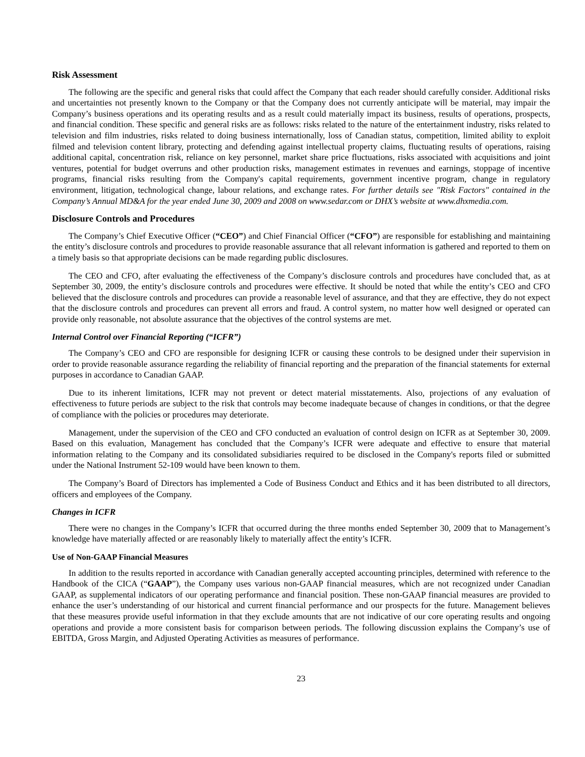Risk Assessment
The following are the specific and general risks that could affect the Company that each reader should carefully consider. Additional risks and uncertainties not presently known to the Company or that the Company does not currently anticipate will be material, may impair the Company’s business operations and its operating results and as a result could materially impact its business, results of operations, prospects, and financial condition. These specific and general risks are as follows: risks related to the nature of the entertainment industry, risks related to television and film industries, risks related to doing business internationally, loss of Canadian status, competition, limited ability to exploit filmed and television content library, protecting and defending against intellectual property claims, fluctuating results of operations, raising additional capital, concentration risk, reliance on key personnel, market share price fluctuations, risks associated with acquisitions and joint ventures, potential for budget overruns and other production risks, management estimates in revenues and earnings, stoppage of incentive programs, financial risks resulting from the Company's capital requirements, government incentive program, change in regulatory environment, litigation, technological change, labour relations, and exchange rates. For further details see "Risk Factors" contained in the Company’s Annual MD&A for the year ended June 30, 2009 and 2008 on www.sedar.com or DHX’s website at www.dhxmedia.com.
Disclosure Controls and Procedures
The Company’s Chief Executive Officer (“CEO”) and Chief Financial Officer (“CFO”) are responsible for establishing and maintaining the entity’s disclosure controls and procedures to provide reasonable assurance that all relevant information is gathered and reported to them on a timely basis so that appropriate decisions can be made regarding public disclosures.
The CEO and CFO, after evaluating the effectiveness of the Company’s disclosure controls and procedures have concluded that, as at September 30, 2009, the entity’s disclosure controls and procedures were effective. It should be noted that while the entity’s CEO and CFO believed that the disclosure controls and procedures can provide a reasonable level of assurance, and that they are effective, they do not expect that the disclosure controls and procedures can prevent all errors and fraud. A control system, no matter how well designed or operated can provide only reasonable, not absolute assurance that the objectives of the control systems are met.
Internal Control over Financial Reporting (“ICFR”)
The Company’s CEO and CFO are responsible for designing ICFR or causing these controls to be designed under their supervision in order to provide reasonable assurance regarding the reliability of financial reporting and the preparation of the financial statements for external purposes in accordance to Canadian GAAP.
Due to its inherent limitations, ICFR may not prevent or detect material misstatements. Also, projections of any evaluation of effectiveness to future periods are subject to the risk that controls may become inadequate because of changes in conditions, or that the degree of compliance with the policies or procedures may deteriorate.
Management, under the supervision of the CEO and CFO conducted an evaluation of control design on ICFR as at September 30, 2009. Based on this evaluation, Management has concluded that the Company’s ICFR were adequate and effective to ensure that material information relating to the Company and its consolidated subsidiaries required to be disclosed in the Company's reports filed or submitted under the National Instrument 52-109 would have been known to them.
The Company’s Board of Directors has implemented a Code of Business Conduct and Ethics and it has been distributed to all directors, officers and employees of the Company.
Changes in ICFR
There were no changes in the Company’s ICFR that occurred during the three months ended September 30, 2009 that to Management’s knowledge have materially affected or are reasonably likely to materially affect the entity’s ICFR.
Use of Non-GAAP Financial Measures
In addition to the results reported in accordance with Canadian generally accepted accounting principles, determined with reference to the Handbook of the CICA (“GAAP”), the Company uses various non-GAAP financial measures, which are not recognized under Canadian GAAP, as supplemental indicators of our operating performance and financial position. These non-GAAP financial measures are provided to enhance the user’s understanding of our historical and current financial performance and our prospects for the future. Management believes that these measures provide useful information in that they exclude amounts that are not indicative of our core operating results and ongoing operations and provide a more consistent basis for comparison between periods. The following discussion explains the Company’s use of EBITDA, Gross Margin, and Adjusted Operating Activities as measures of performance.
23